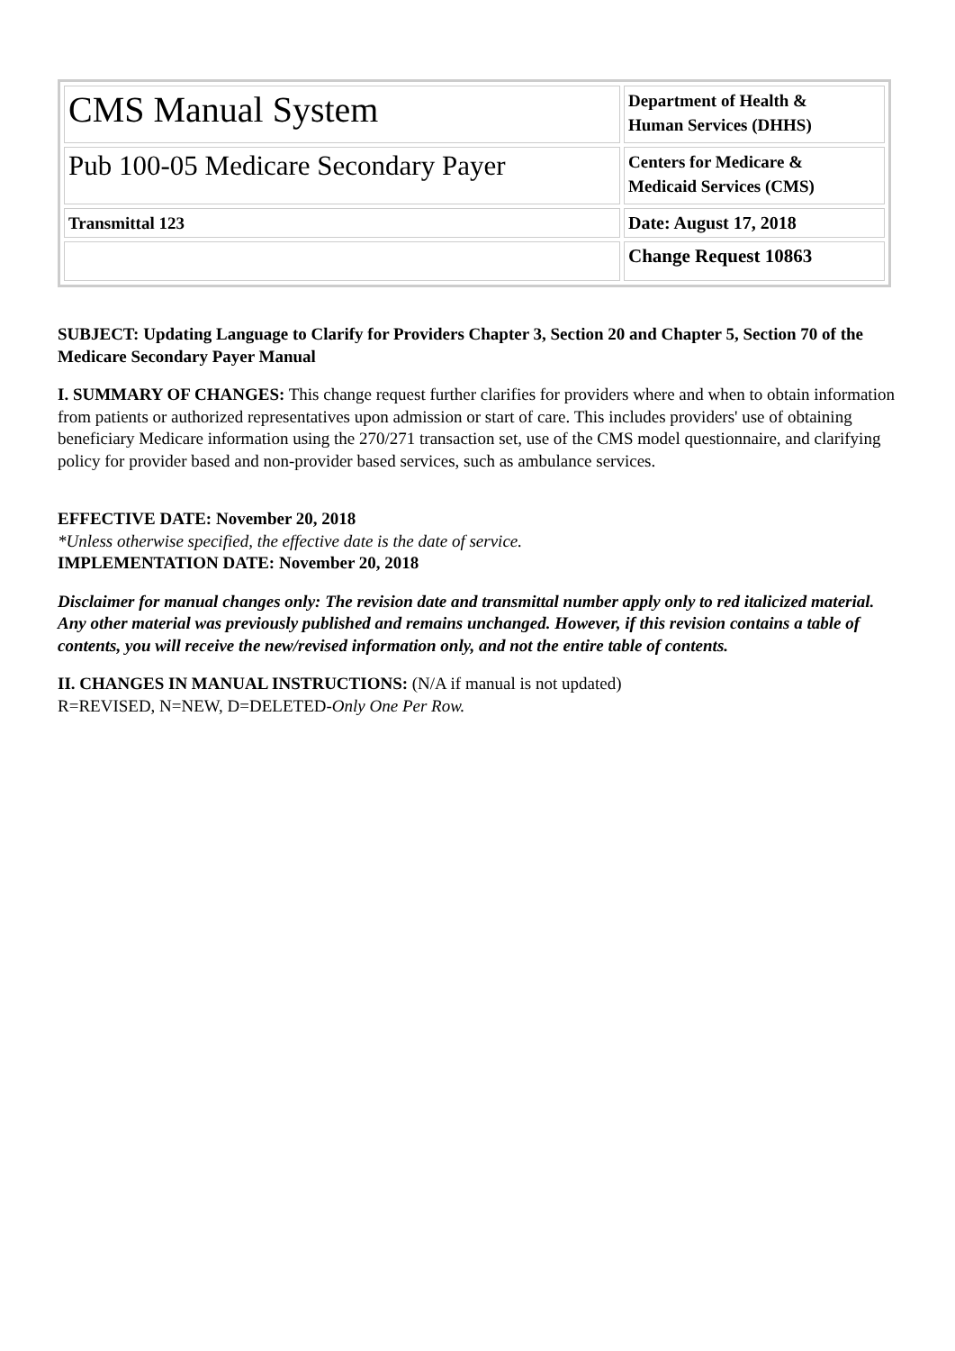| CMS Manual System | Department of Health & Human Services (DHHS) |
| Pub 100-05 Medicare Secondary Payer | Centers for Medicare & Medicaid Services (CMS) |
| Transmittal 123 | Date: August 17, 2018 |
| | Change Request 10863 |
SUBJECT: Updating Language to Clarify for Providers Chapter 3, Section 20 and Chapter 5, Section 70 of the Medicare Secondary Payer Manual
I. SUMMARY OF CHANGES: This change request further clarifies for providers where and when to obtain information from patients or authorized representatives upon admission or start of care. This includes providers' use of obtaining beneficiary Medicare information using the 270/271 transaction set, use of the CMS model questionnaire, and clarifying policy for provider based and non-provider based services, such as ambulance services.
EFFECTIVE DATE: November 20, 2018
*Unless otherwise specified, the effective date is the date of service.
IMPLEMENTATION DATE: November 20, 2018
Disclaimer for manual changes only: The revision date and transmittal number apply only to red italicized material. Any other material was previously published and remains unchanged. However, if this revision contains a table of contents, you will receive the new/revised information only, and not the entire table of contents.
II. CHANGES IN MANUAL INSTRUCTIONS: (N/A if manual is not updated)
R=REVISED, N=NEW, D=DELETED-Only One Per Row.